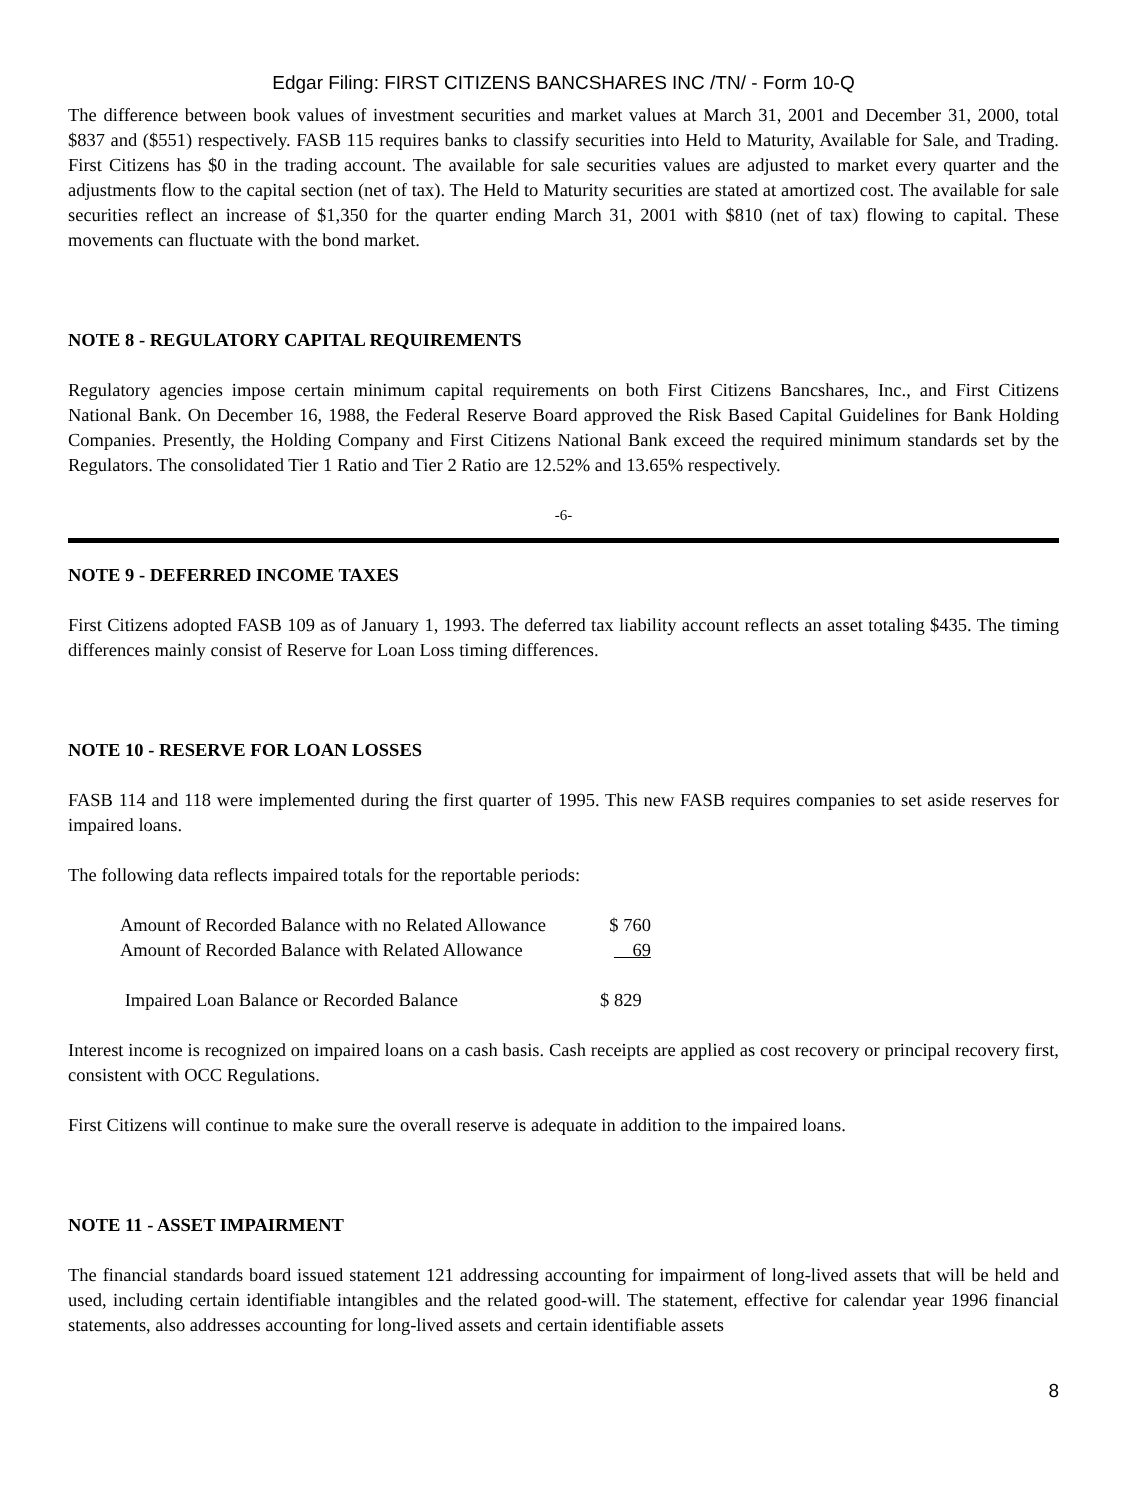Edgar Filing: FIRST CITIZENS BANCSHARES INC /TN/ - Form 10-Q
The difference between book values of investment securities and market values at March 31, 2001 and December 31, 2000, total $837 and ($551) respectively. FASB 115 requires banks to classify securities into Held to Maturity, Available for Sale, and Trading. First Citizens has $0 in the trading account. The available for sale securities values are adjusted to market every quarter and the adjustments flow to the capital section (net of tax). The Held to Maturity securities are stated at amortized cost. The available for sale securities reflect an increase of $1,350 for the quarter ending March 31, 2001 with $810 (net of tax) flowing to capital. These movements can fluctuate with the bond market.
NOTE 8 - REGULATORY CAPITAL REQUIREMENTS
Regulatory agencies impose certain minimum capital requirements on both First Citizens Bancshares, Inc., and First Citizens National Bank. On December 16, 1988, the Federal Reserve Board approved the Risk Based Capital Guidelines for Bank Holding Companies. Presently, the Holding Company and First Citizens National Bank exceed the required minimum standards set by the Regulators. The consolidated Tier 1 Ratio and Tier 2 Ratio are 12.52% and 13.65% respectively.
-6-
NOTE 9 - DEFERRED INCOME TAXES
First Citizens adopted FASB 109 as of January 1, 1993. The deferred tax liability account reflects an asset totaling $435. The timing differences mainly consist of Reserve for Loan Loss timing differences.
NOTE 10 - RESERVE FOR LOAN LOSSES
FASB 114 and 118 were implemented during the first quarter of 1995. This new FASB requires companies to set aside reserves for impaired loans.
The following data reflects impaired totals for the reportable periods:
| Amount of Recorded Balance with no Related Allowance | $ 760 |
| Amount of Recorded Balance with Related Allowance | 69 |
| Impaired Loan Balance or Recorded Balance | $ 829 |
Interest income is recognized on impaired loans on a cash basis. Cash receipts are applied as cost recovery or principal recovery first, consistent with OCC Regulations.
First Citizens will continue to make sure the overall reserve is adequate in addition to the impaired loans.
NOTE 11 - ASSET IMPAIRMENT
The financial standards board issued statement 121 addressing accounting for impairment of long-lived assets that will be held and used, including certain identifiable intangibles and the related good-will. The statement, effective for calendar year 1996 financial statements, also addresses accounting for long-lived assets and certain identifiable assets
8